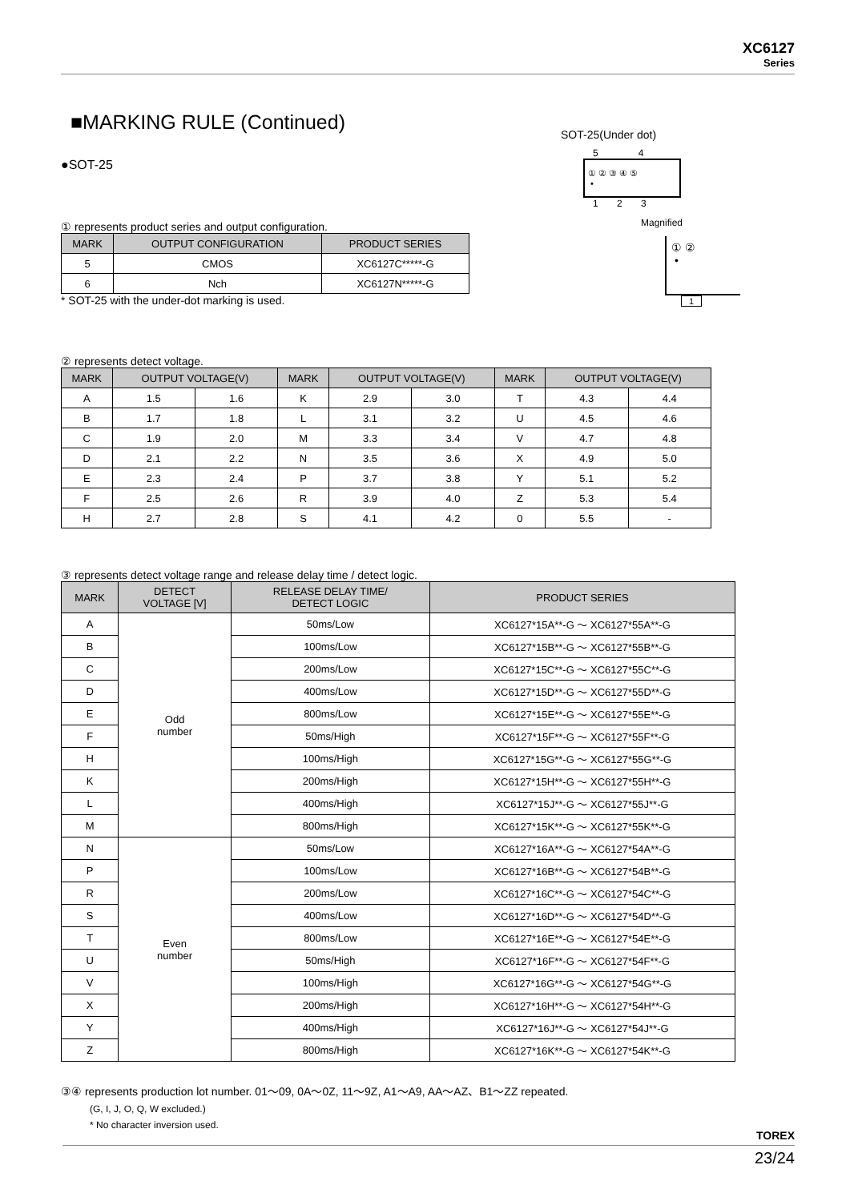XC6127
Series
■MARKING RULE (Continued)
●SOT-25
① represents product series and output configuration.
| MARK | OUTPUT CONFIGURATION | PRODUCT SERIES |
| --- | --- | --- |
| 5 | CMOS | XC6127C*****-G |
| 6 | Nch | XC6127N*****-G |
* SOT-25 with the under-dot marking is used.
② represents detect voltage.
| MARK | OUTPUT VOLTAGE(V) | | MARK | OUTPUT VOLTAGE(V) | | MARK | OUTPUT VOLTAGE(V) | |
| --- | --- | --- | --- | --- | --- | --- | --- | --- |
| A | 1.5 | 1.6 | K | 2.9 | 3.0 | T | 4.3 | 4.4 |
| B | 1.7 | 1.8 | L | 3.1 | 3.2 | U | 4.5 | 4.6 |
| C | 1.9 | 2.0 | M | 3.3 | 3.4 | V | 4.7 | 4.8 |
| D | 2.1 | 2.2 | N | 3.5 | 3.6 | X | 4.9 | 5.0 |
| E | 2.3 | 2.4 | P | 3.7 | 3.8 | Y | 5.1 | 5.2 |
| F | 2.5 | 2.6 | R | 3.9 | 4.0 | Z | 5.3 | 5.4 |
| H | 2.7 | 2.8 | S | 4.1 | 4.2 | 0 | 5.5 | - |
③ represents detect voltage range and release delay time / detect logic.
| MARK | DETECT VOLTAGE [V] | RELEASE DELAY TIME/ DETECT LOGIC | PRODUCT SERIES |
| --- | --- | --- | --- |
| A | Odd number | 50ms/Low | XC6127*15A**-G ～ XC6127*55A**-G |
| B | | 100ms/Low | XC6127*15B**-G ～ XC6127*55B**-G |
| C | | 200ms/Low | XC6127*15C**-G ～ XC6127*55C**-G |
| D | | 400ms/Low | XC6127*15D**-G ～ XC6127*55D**-G |
| E | | 800ms/Low | XC6127*15E**-G ～ XC6127*55E**-G |
| F | | 50ms/High | XC6127*15F**-G ～ XC6127*55F**-G |
| H | | 100ms/High | XC6127*15G**-G ～ XC6127*55G**-G |
| K | | 200ms/High | XC6127*15H**-G ～ XC6127*55H**-G |
| L | | 400ms/High | XC6127*15J**-G ～ XC6127*55J**-G |
| M | | 800ms/High | XC6127*15K**-G ～ XC6127*55K**-G |
| N | Even number | 50ms/Low | XC6127*16A**-G ～ XC6127*54A**-G |
| P | | 100ms/Low | XC6127*16B**-G ～ XC6127*54B**-G |
| R | | 200ms/Low | XC6127*16C**-G ～ XC6127*54C**-G |
| S | | 400ms/Low | XC6127*16D**-G ～ XC6127*54D**-G |
| T | | 800ms/Low | XC6127*16E**-G ～ XC6127*54E**-G |
| U | | 50ms/High | XC6127*16F**-G ～ XC6127*54F**-G |
| V | | 100ms/High | XC6127*16G**-G ～ XC6127*54G**-G |
| X | | 200ms/High | XC6127*16H**-G ～ XC6127*54H**-G |
| Y | | 400ms/High | XC6127*16J**-G ～ XC6127*54J**-G |
| Z | | 800ms/High | XC6127*16K**-G ～ XC6127*54K**-G |
③④ represents production lot number. 01～09, 0A～0Z, 11～9Z, A1～A9, AA～AZ、B1～ZZ repeated.
(G, I, J, O, Q, W excluded.)
* No character inversion used.
SOT-25(Under dot)
5 4
① ② ③ ④ ⑤
•
1 2 3
Magnified
① ②
•
1
TOREX
23/24